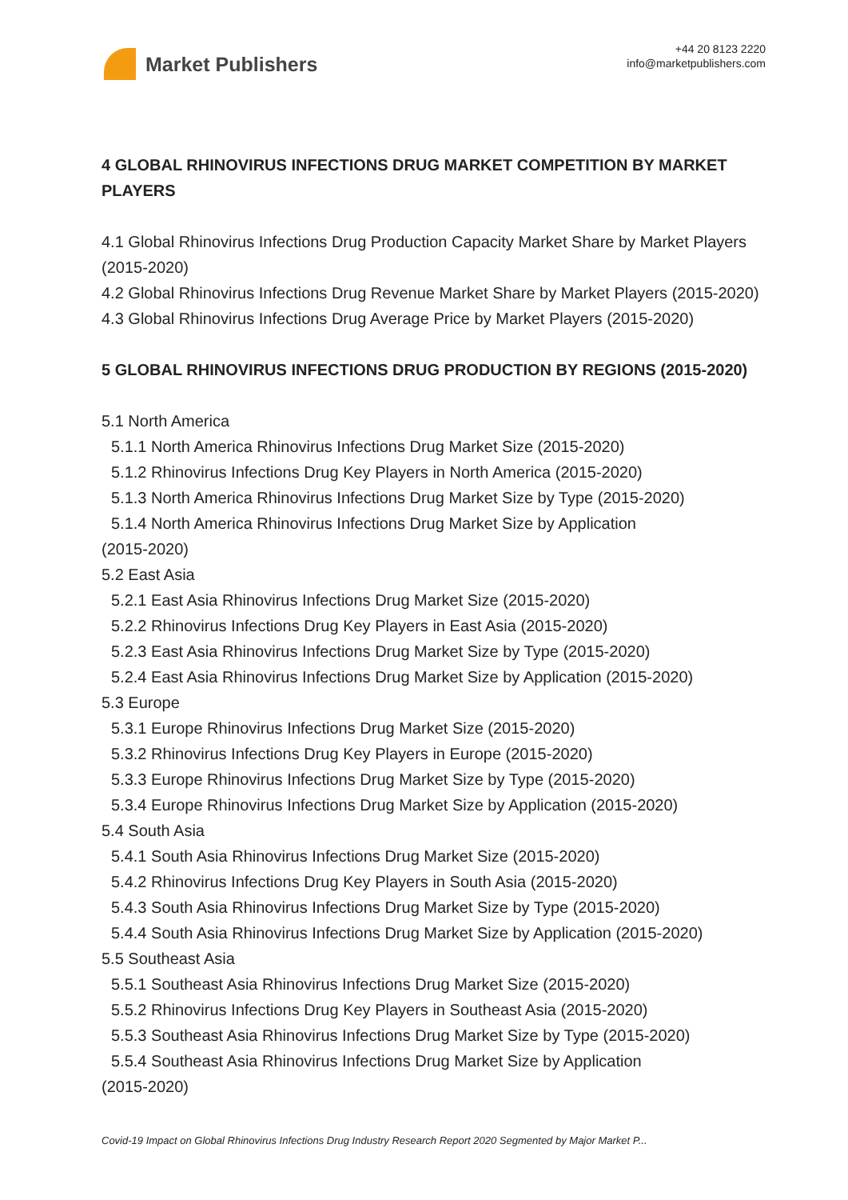Market Publishers
+44 20 8123 2220
info@marketpublishers.com
4 GLOBAL RHINOVIRUS INFECTIONS DRUG MARKET COMPETITION BY MARKET PLAYERS
4.1 Global Rhinovirus Infections Drug Production Capacity Market Share by Market Players (2015-2020)
4.2 Global Rhinovirus Infections Drug Revenue Market Share by Market Players (2015-2020)
4.3 Global Rhinovirus Infections Drug Average Price by Market Players (2015-2020)
5 GLOBAL RHINOVIRUS INFECTIONS DRUG PRODUCTION BY REGIONS (2015-2020)
5.1 North America
5.1.1 North America Rhinovirus Infections Drug Market Size (2015-2020)
5.1.2 Rhinovirus Infections Drug Key Players in North America (2015-2020)
5.1.3 North America Rhinovirus Infections Drug Market Size by Type (2015-2020)
5.1.4 North America Rhinovirus Infections Drug Market Size by Application
(2015-2020)
5.2 East Asia
5.2.1 East Asia Rhinovirus Infections Drug Market Size (2015-2020)
5.2.2 Rhinovirus Infections Drug Key Players in East Asia (2015-2020)
5.2.3 East Asia Rhinovirus Infections Drug Market Size by Type (2015-2020)
5.2.4 East Asia Rhinovirus Infections Drug Market Size by Application (2015-2020)
5.3 Europe
5.3.1 Europe Rhinovirus Infections Drug Market Size (2015-2020)
5.3.2 Rhinovirus Infections Drug Key Players in Europe (2015-2020)
5.3.3 Europe Rhinovirus Infections Drug Market Size by Type (2015-2020)
5.3.4 Europe Rhinovirus Infections Drug Market Size by Application (2015-2020)
5.4 South Asia
5.4.1 South Asia Rhinovirus Infections Drug Market Size (2015-2020)
5.4.2 Rhinovirus Infections Drug Key Players in South Asia (2015-2020)
5.4.3 South Asia Rhinovirus Infections Drug Market Size by Type (2015-2020)
5.4.4 South Asia Rhinovirus Infections Drug Market Size by Application (2015-2020)
5.5 Southeast Asia
5.5.1 Southeast Asia Rhinovirus Infections Drug Market Size (2015-2020)
5.5.2 Rhinovirus Infections Drug Key Players in Southeast Asia (2015-2020)
5.5.3 Southeast Asia Rhinovirus Infections Drug Market Size by Type (2015-2020)
5.5.4 Southeast Asia Rhinovirus Infections Drug Market Size by Application
(2015-2020)
Covid-19 Impact on Global Rhinovirus Infections Drug Industry Research Report 2020 Segmented by Major Market P...